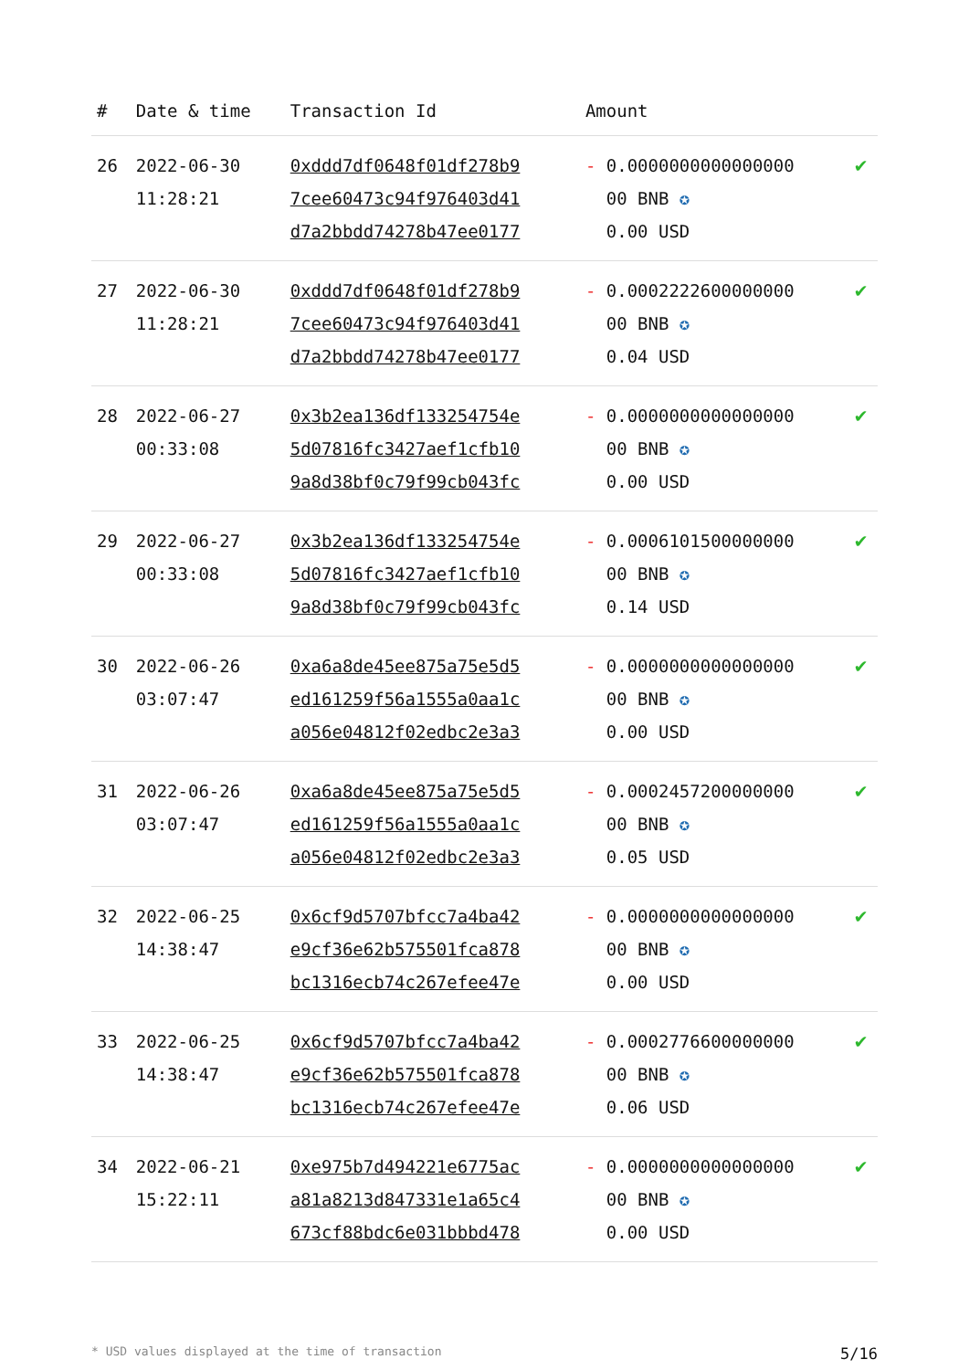| # | Date & time | Transaction Id | Amount | |
| --- | --- | --- | --- | --- |
| 26 | 2022-06-30 11:28:21 | 0xddd7df0648f01df278b9 7cee60473c94f976403d41 d7a2bbdd74278b47ee0177 | - 0.0000000000000000 00 BNB ✪ 0.00 USD | ✔ |
| 27 | 2022-06-30 11:28:21 | 0xddd7df0648f01df278b9 7cee60473c94f976403d41 d7a2bbdd74278b47ee0177 | - 0.0002222600000000 00 BNB ✪ 0.04 USD | ✔ |
| 28 | 2022-06-27 00:33:08 | 0x3b2ea136df133254754e 5d07816fc3427aef1cfb10 9a8d38bf0c79f99cb043fc | - 0.0000000000000000 00 BNB ✪ 0.00 USD | ✔ |
| 29 | 2022-06-27 00:33:08 | 0x3b2ea136df133254754e 5d07816fc3427aef1cfb10 9a8d38bf0c79f99cb043fc | - 0.0006101500000000 00 BNB ✪ 0.14 USD | ✔ |
| 30 | 2022-06-26 03:07:47 | 0xa6a8de45ee875a75e5d5 ed161259f56a1555a0aa1c a056e04812f02edbc2e3a3 | - 0.0000000000000000 00 BNB ✪ 0.00 USD | ✔ |
| 31 | 2022-06-26 03:07:47 | 0xa6a8de45ee875a75e5d5 ed161259f56a1555a0aa1c a056e04812f02edbc2e3a3 | - 0.0002457200000000 00 BNB ✪ 0.05 USD | ✔ |
| 32 | 2022-06-25 14:38:47 | 0x6cf9d5707bfcc7a4ba42 e9cf36e62b575501fca878 bc1316ecb74c267efee47e | - 0.0000000000000000 00 BNB ✪ 0.00 USD | ✔ |
| 33 | 2022-06-25 14:38:47 | 0x6cf9d5707bfcc7a4ba42 e9cf36e62b575501fca878 bc1316ecb74c267efee47e | - 0.0002776600000000 00 BNB ✪ 0.06 USD | ✔ |
| 34 | 2022-06-21 15:22:11 | 0xe975b7d494221e6775ac a81a8213d847331e1a65c4 673cf88bdc6e031bbbd478 | - 0.0000000000000000 00 BNB ✪ 0.00 USD | ✔ |
* USD values displayed at the time of transaction 5/16